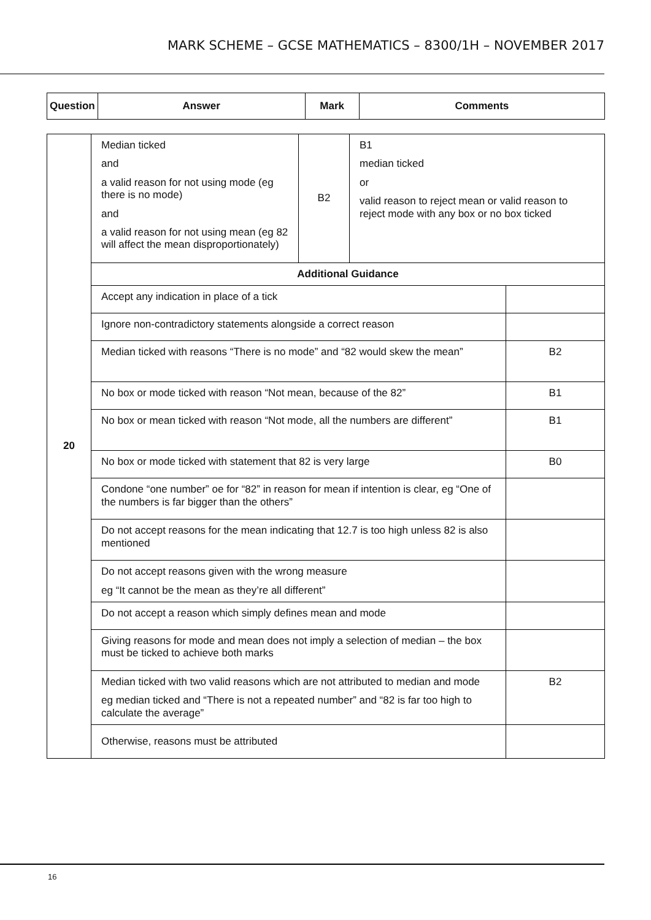MARK SCHEME – GCSE MATHEMATICS – 8300/1H – NOVEMBER 2017
| Question | Answer | Mark | Comments |
| --- | --- | --- | --- |
| 20 | Median ticked and a valid reason for not using mode (eg there is no mode) and a valid reason for not using mean (eg 82 will affect the mean disproportionately) | B2 | B1 median ticked or valid reason to reject mean or valid reason to reject mode with any box or no box ticked | |
| | Additional Guidance | | | |
| | Accept any indication in place of a tick | | | |
| | Ignore non-contradictory statements alongside a correct reason | | | |
| | Median ticked with reasons “There is no mode” and “82 would skew the mean” | | | B2 |
| | No box or mode ticked with reason “Not mean, because of the 82” | | | B1 |
| | No box or mean ticked with reason “Not mode, all the numbers are different” | | | B1 |
| | No box or mode ticked with statement that 82 is very large | | | B0 |
| | Condone “one number” oe for “82” in reason for mean if intention is clear, eg “One of the numbers is far bigger than the others” | | | |
| | Do not accept reasons for the mean indicating that 12.7 is too high unless 82 is also mentioned | | | |
| | Do not accept reasons given with the wrong measure eg “It cannot be the mean as they’re all different” | | | |
| | Do not accept a reason which simply defines mean and mode | | | |
| | Giving reasons for mode and mean does not imply a selection of median – the box must be ticked to achieve both marks | | | |
| | Median ticked with two valid reasons which are not attributed to median and mode eg median ticked and “There is not a repeated number” and “82 is far too high to calculate the average” | | | B2 |
| | Otherwise, reasons must be attributed | | | |
16